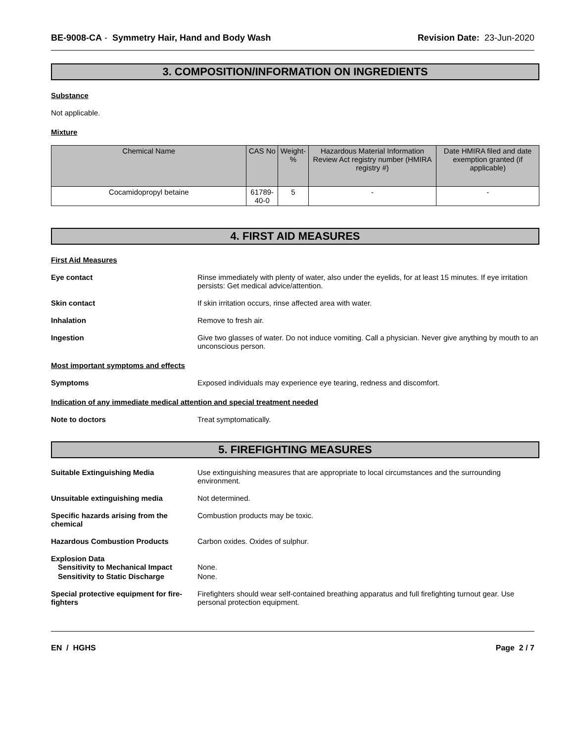BE-9008-CA - Symmetry Hair, Hand and Body Wash Revision Date: 23-Jun-2020
3. COMPOSITION/INFORMATION ON INGREDIENTS
Substance
Not applicable.
Mixture
| Chemical Name | CAS No | Weight-% | Hazardous Material Information Review Act registry number (HMIRA registry #) | Date HMIRA filed and date exemption granted (if applicable) |
| --- | --- | --- | --- | --- |
| Cocamidopropyl betaine | 61789-40-0 | 5 | - | - |
4. FIRST AID MEASURES
First Aid Measures
Eye contact Rinse immediately with plenty of water, also under the eyelids, for at least 15 minutes. If eye irritation persists: Get medical advice/attention.
Skin contact If skin irritation occurs, rinse affected area with water.
Inhalation Remove to fresh air.
Ingestion Give two glasses of water. Do not induce vomiting. Call a physician. Never give anything by mouth to an unconscious person.
Most important symptoms and effects
Symptoms Exposed individuals may experience eye tearing, redness and discomfort.
Indication of any immediate medical attention and special treatment needed
Note to doctors Treat symptomatically.
5. FIREFIGHTING MEASURES
Suitable Extinguishing Media Use extinguishing measures that are appropriate to local circumstances and the surrounding environment.
Unsuitable extinguishing media Not determined.
Specific hazards arising from the chemical
Combustion products may be toxic.
Hazardous Combustion Products Carbon oxides. Oxides of sulphur.
Explosion Data
Sensitivity to Mechanical Impact
None.
Sensitivity to Static Discharge None.
Special protective equipment for fire-fighters
Firefighters should wear self-contained breathing apparatus and full firefighting turnout gear. Use personal protection equipment.
EN / HGHS Page 2 / 7